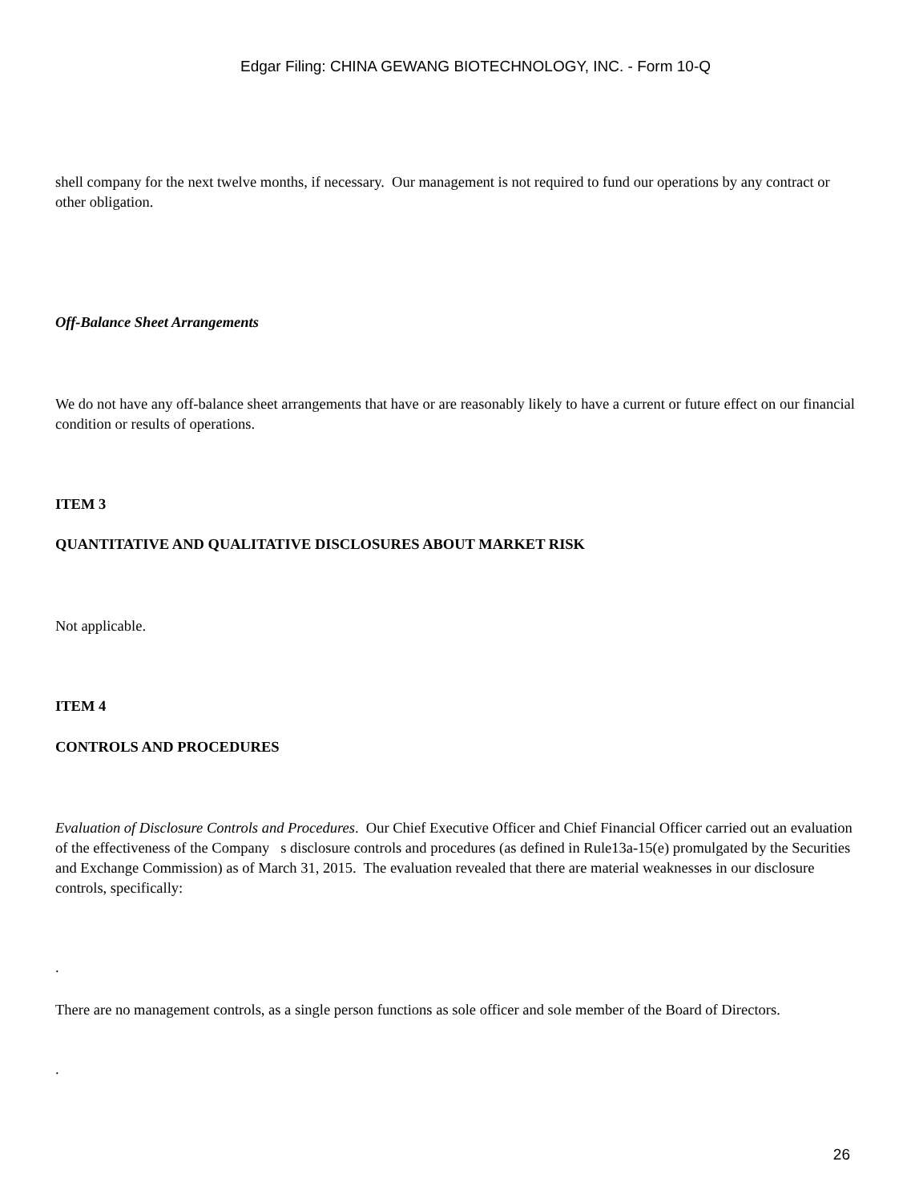Edgar Filing: CHINA GEWANG BIOTECHNOLOGY, INC. - Form 10-Q
shell company for the next twelve months, if necessary. Our management is not required to fund our operations by any contract or other obligation.
Off-Balance Sheet Arrangements
We do not have any off-balance sheet arrangements that have or are reasonably likely to have a current or future effect on our financial condition or results of operations.
ITEM 3
QUANTITATIVE AND QUALITATIVE DISCLOSURES ABOUT MARKET RISK
Not applicable.
ITEM 4
CONTROLS AND PROCEDURES
Evaluation of Disclosure Controls and Procedures. Our Chief Executive Officer and Chief Financial Officer carried out an evaluation of the effectiveness of the Company s disclosure controls and procedures (as defined in Rule13a-15(e) promulgated by the Securities and Exchange Commission) as of March 31, 2015. The evaluation revealed that there are material weaknesses in our disclosure controls, specifically:
.
There are no management controls, as a single person functions as sole officer and sole member of the Board of Directors.
.
26